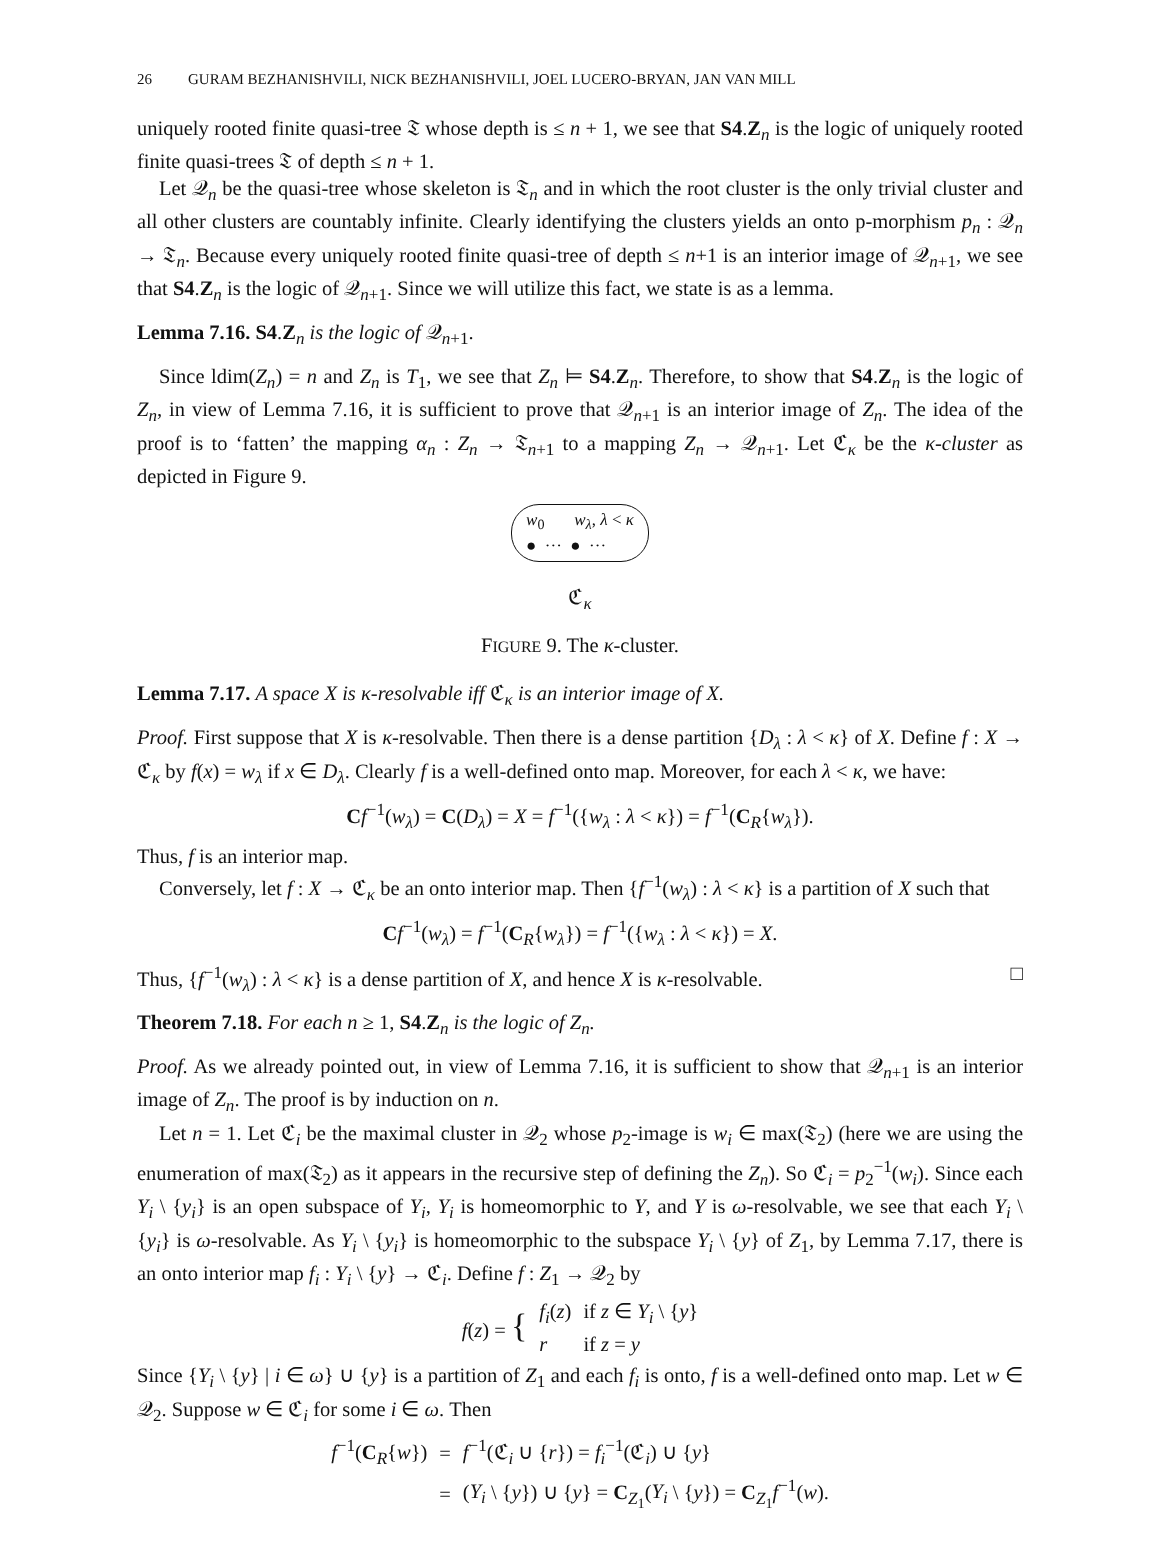26 GURAM BEZHANISHVILI, NICK BEZHANISHVILI, JOEL LUCERO-BRYAN, JAN VAN MILL
uniquely rooted finite quasi-tree 𝔗 whose depth is ≤ n + 1, we see that S4.Z<sub>n</sub> is the logic of uniquely rooted finite quasi-trees 𝔗 of depth ≤ n + 1.
Let 𝒬<sub>n</sub> be the quasi-tree whose skeleton is 𝔗<sub>n</sub> and in which the root cluster is the only trivial cluster and all other clusters are countably infinite. Clearly identifying the clusters yields an onto p-morphism p<sub>n</sub> : 𝒬<sub>n</sub> → 𝔗<sub>n</sub>. Because every uniquely rooted finite quasi-tree of depth ≤ n+1 is an interior image of 𝒬<sub>n+1</sub>, we see that S4.Z<sub>n</sub> is the logic of 𝒬<sub>n+1</sub>. Since we will utilize this fact, we state is as a lemma.
Lemma 7.16. S4.Z<sub>n</sub> is the logic of 𝒬<sub>n+1</sub>.
Since ldim(Z<sub>n</sub>) = n and Z<sub>n</sub> is T<sub>1</sub>, we see that Z<sub>n</sub> ⊨ S4.Z<sub>n</sub>. Therefore, to show that S4.Z<sub>n</sub> is the logic of Z<sub>n</sub>, in view of Lemma 7.16, it is sufficient to prove that 𝒬<sub>n+1</sub> is an interior image of Z<sub>n</sub>. The idea of the proof is to ‘fatten’ the mapping α<sub>n</sub> : Z<sub>n</sub> → 𝔗<sub>n+1</sub> to a mapping Z<sub>n</sub> → 𝒬<sub>n+1</sub>. Let ℭ<sub>κ</sub> be the κ-cluster as depicted in Figure 9.
w<sub>0</sub> w<sub>λ</sub>, λ < κ
● ··· ● ···
ℭ<sub>κ</sub>
FIGURE 9. The κ-cluster.
Lemma 7.17. A space X is κ-resolvable iff ℭ<sub>κ</sub> is an interior image of X.
Proof. First suppose that X is κ-resolvable. Then there is a dense partition {D<sub>λ</sub> : λ < κ} of X. Define f : X → ℭ<sub>κ</sub> by f(x) = w<sub>λ</sub> if x ∈ D<sub>λ</sub>. Clearly f is a well-defined onto map. Moreover, for each λ < κ, we have:
Cf<sup>−1</sup>(w<sub>λ</sub>) = C(D<sub>λ</sub>) = X = f<sup>−1</sup>({w<sub>λ</sub> : λ < κ}) = f<sup>−1</sup>(C<sub>R</sub>{w<sub>λ</sub>}).
Thus, f is an interior map.
Conversely, let f : X → ℭ<sub>κ</sub> be an onto interior map. Then {f<sup>−1</sup>(w<sub>λ</sub>) : λ < κ} is a partition of X such that
Cf<sup>−1</sup>(w<sub>λ</sub>) = f<sup>−1</sup>(C<sub>R</sub>{w<sub>λ</sub>}) = f<sup>−1</sup>({w<sub>λ</sub> : λ < κ}) = X.
Thus, {f<sup>−1</sup>(w<sub>λ</sub>) : λ < κ} is a dense partition of X, and hence X is κ-resolvable. □
Theorem 7.18. For each n ≥ 1, S4.Z<sub>n</sub> is the logic of Z<sub>n</sub>.
Proof. As we already pointed out, in view of Lemma 7.16, it is sufficient to show that 𝒬<sub>n+1</sub> is an interior image of Z<sub>n</sub>. The proof is by induction on n.
Let n = 1. Let ℭ<sub>i</sub> be the maximal cluster in 𝒬<sub>2</sub> whose p<sub>2</sub>-image is w<sub>i</sub> ∈ max(𝔗<sub>2</sub>) (here we are using the enumeration of max(𝔗<sub>2</sub>) as it appears in the recursive step of defining the Z<sub>n</sub>). So ℭ<sub>i</sub> = p<sub>2</sub><sup>−1</sup>(w<sub>i</sub>). Since each Y<sub>i</sub> \ {y<sub>i</sub>} is an open subspace of Y<sub>i</sub>, Y<sub>i</sub> is homeomorphic to Y, and Y is ω-resolvable, we see that each Y<sub>i</sub> \ {y<sub>i</sub>} is ω-resolvable. As Y<sub>i</sub> \ {y<sub>i</sub>} is homeomorphic to the subspace Y<sub>i</sub> \ {y} of Z<sub>1</sub>, by Lemma 7.17, there is an onto interior map f<sub>i</sub> : Y<sub>i</sub> \ {y} → ℭ<sub>i</sub>. Define f : Z<sub>1</sub> → 𝒬<sub>2</sub> by
| f ( z ) = { | f<sub>i</sub> ( z ) | if z ∈ Y<sub>i</sub> \ { y } |
| | r | if z = y |
Since {Y<sub>i</sub> \ {y} | i ∈ ω} ∪ {y} is a partition of Z<sub>1</sub> and each f<sub>i</sub> is onto, f is a well-defined onto map. Let w ∈ 𝒬<sub>2</sub>. Suppose w ∈ ℭ<sub>i</sub> for some i ∈ ω. Then
| f<sup>−1</sup>( C<sub>R</sub>{ w }) | = | f<sup>−1</sup>(ℭ<sub>i</sub> ∪ { r }) = f<sub>i</sub><sup>−1</sup>(ℭ<sub>i</sub>) ∪ { y } |
| | = | ( Y<sub>i</sub> \ { y }) ∪ { y } = C<sub>Z<sub>1</sub></sub>( Y<sub>i</sub> \ { y }) = C<sub>Z<sub>1</sub></sub> f<sup>−1</sup>( w ). |